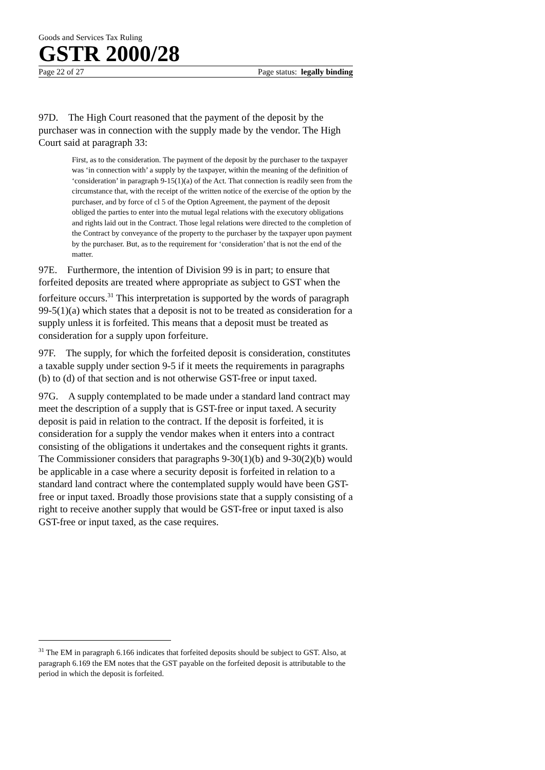Goods and Services Tax Ruling
GSTR 2000/28
Page 22 of 27 Page status: legally binding
97D. The High Court reasoned that the payment of the deposit by the purchaser was in connection with the supply made by the vendor. The High Court said at paragraph 33:
First, as to the consideration. The payment of the deposit by the purchaser to the taxpayer was ‘in connection with’ a supply by the taxpayer, within the meaning of the definition of ‘consideration’ in paragraph 9-15(1)(a) of the Act. That connection is readily seen from the circumstance that, with the receipt of the written notice of the exercise of the option by the purchaser, and by force of cl 5 of the Option Agreement, the payment of the deposit obliged the parties to enter into the mutual legal relations with the executory obligations and rights laid out in the Contract. Those legal relations were directed to the completion of the Contract by conveyance of the property to the purchaser by the taxpayer upon payment by the purchaser. But, as to the requirement for ‘consideration’ that is not the end of the matter.
97E. Furthermore, the intention of Division 99 is in part; to ensure that forfeited deposits are treated where appropriate as subject to GST when the forfeiture occurs.<sup>31</sup> This interpretation is supported by the words of paragraph 99-5(1)(a) which states that a deposit is not to be treated as consideration for a supply unless it is forfeited. This means that a deposit must be treated as consideration for a supply upon forfeiture.
97F. The supply, for which the forfeited deposit is consideration, constitutes a taxable supply under section 9-5 if it meets the requirements in paragraphs (b) to (d) of that section and is not otherwise GST-free or input taxed.
97G. A supply contemplated to be made under a standard land contract may meet the description of a supply that is GST-free or input taxed. A security deposit is paid in relation to the contract. If the deposit is forfeited, it is consideration for a supply the vendor makes when it enters into a contract consisting of the obligations it undertakes and the consequent rights it grants. The Commissioner considers that paragraphs 9-30(1)(b) and 9-30(2)(b) would be applicable in a case where a security deposit is forfeited in relation to a standard land contract where the contemplated supply would have been GST-free or input taxed. Broadly those provisions state that a supply consisting of a right to receive another supply that would be GST-free or input taxed is also GST-free or input taxed, as the case requires.
<sup>31</sup> The EM in paragraph 6.166 indicates that forfeited deposits should be subject to GST. Also, at paragraph 6.169 the EM notes that the GST payable on the forfeited deposit is attributable to the period in which the deposit is forfeited.